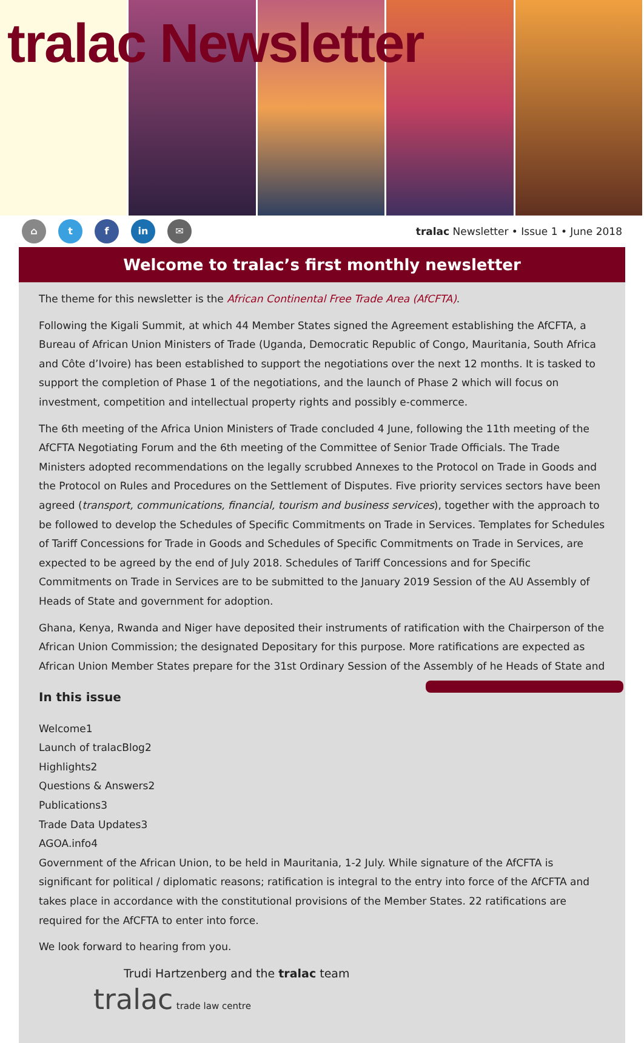tralac Newsletter
⌂ t f in ✉
tralac Newsletter • Issue 1 • June 2018
Welcome to tralac’s first monthly newsletter
The theme for this newsletter is the African Continental Free Trade Area (AfCFTA).
Following the Kigali Summit, at which 44 Member States signed the Agreement establishing the AfCFTA, a Bureau of African Union Ministers of Trade (Uganda, Democratic Republic of Congo, Mauritania, South Africa and Côte d’Ivoire) has been established to support the negotiations over the next 12 months. It is tasked to support the completion of Phase 1 of the negotiations, and the launch of Phase 2 which will focus on investment, competition and intellectual property rights and possibly e-commerce.
The 6th meeting of the Africa Union Ministers of Trade concluded 4 June, following the 11th meeting of the AfCFTA Negotiating Forum and the 6th meeting of the Committee of Senior Trade Officials. The Trade Ministers adopted recommendations on the legally scrubbed Annexes to the Protocol on Trade in Goods and the Protocol on Rules and Procedures on the Settlement of Disputes. Five priority services sectors have been agreed (transport, communications, financial, tourism and business services), together with the approach to be followed to develop the Schedules of Specific Commitments on Trade in Services. Templates for Schedules of Tariff Concessions for Trade in Goods and Schedules of Specific Commitments on Trade in Services, are expected to be agreed by the end of July 2018. Schedules of Tariff Concessions and for Specific Commitments on Trade in Services are to be submitted to the January 2019 Session of the AU Assembly of Heads of State and government for adoption.
Ghana, Kenya, Rwanda and Niger have deposited their instruments of ratification with the Chairperson of the African Union Commission; the designated Depositary for this purpose. More ratifications are expected as African Union Member States prepare for the 31st Ordinary Session of the Assembly of he Heads of State and
In this issue
Welcome 1
Launch of tralacBlog 2
Highlights 2
Questions & Answers 2
Publications 3
Trade Data Updates 3
AGOA.info 4
Government of the African Union, to be held in Mauritania, 1-2 July. While signature of the AfCFTA is significant for political / diplomatic reasons; ratification is integral to the entry into force of the AfCFTA and takes place in accordance with the constitutional provisions of the Member States. 22 ratifications are required for the AfCFTA to enter into force.
We look forward to hearing from you.
Trudi Hartzenberg and the tralac team
tralac trade law centre